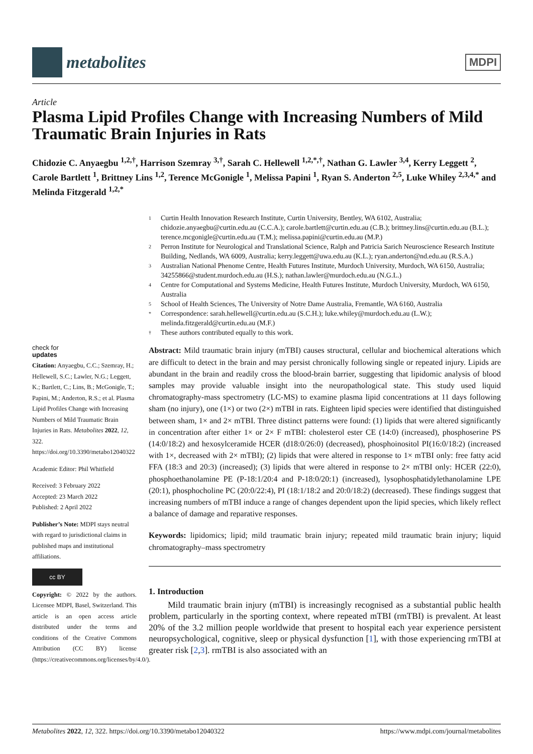metabolites
MDPI
Article
Plasma Lipid Profiles Change with Increasing Numbers of Mild Traumatic Brain Injuries in Rats
Chidozie C. Anyaegbu <sup>1,2,†</sup>, Harrison Szemray <sup>3,†</sup>, Sarah C. Hellewell <sup>1,2,*,†</sup>, Nathan G. Lawler <sup>3,4</sup>, Kerry Leggett <sup>2</sup>, Carole Bartlett <sup>1</sup>, Brittney Lins <sup>1,2</sup>, Terence McGonigle <sup>1</sup>, Melissa Papini <sup>1</sup>, Ryan S. Anderton <sup>2,5</sup>, Luke Whiley <sup>2,3,4,*</sup> and Melinda Fitzgerald <sup>1,2,*</sup>
1 Curtin Health Innovation Research Institute, Curtin University, Bentley, WA 6102, Australia; chidozie.anyaegbu@curtin.edu.au (C.C.A.); carole.bartlett@curtin.edu.au (C.B.); brittney.lins@curtin.edu.au (B.L.); terence.mcgonigle@curtin.edu.au (T.M.); melissa.papini@curtin.edu.au (M.P.)
2 Perron Institute for Neurological and Translational Science, Ralph and Patricia Sarich Neuroscience Research Institute Building, Nedlands, WA 6009, Australia; kerry.leggett@uwa.edu.au (K.L.); ryan.anderton@nd.edu.au (R.S.A.)
3 Australian National Phenome Centre, Health Futures Institute, Murdoch University, Murdoch, WA 6150, Australia; 34255866@student.murdoch.edu.au (H.S.); nathan.lawler@murdoch.edu.au (N.G.L.)
4 Centre for Computational and Systems Medicine, Health Futures Institute, Murdoch University, Murdoch, WA 6150, Australia
5 School of Health Sciences, The University of Notre Dame Australia, Fremantle, WA 6160, Australia
* Correspondence: sarah.hellewell@curtin.edu.au (S.C.H.); luke.whiley@murdoch.edu.au (L.W.); melinda.fitzgerald@curtin.edu.au (M.F.)
† These authors contributed equally to this work.
check for
updates
Citation: Anyaegbu, C.C.; Szemray, H.; Hellewell, S.C.; Lawler, N.G.; Leggett, K.; Bartlett, C.; Lins, B.; McGonigle, T.; Papini, M.; Anderton, R.S.; et al. Plasma Lipid Profiles Change with Increasing Numbers of Mild Traumatic Brain Injuries in Rats. Metabolites 2022, 12, 322. https://doi.org/10.3390/metabo12040322
Academic Editor: Phil Whitfield
Received: 3 February 2022
Accepted: 23 March 2022
Published: 2 April 2022
Publisher’s Note: MDPI stays neutral with regard to jurisdictional claims in published maps and institutional affiliations.
cc BY
Copyright: © 2022 by the authors. Licensee MDPI, Basel, Switzerland. This article is an open access article distributed under the terms and conditions of the Creative Commons Attribution (CC BY) license (https://creativecommons.org/licenses/by/4.0/).
Abstract: Mild traumatic brain injury (mTBI) causes structural, cellular and biochemical alterations which are difficult to detect in the brain and may persist chronically following single or repeated injury. Lipids are abundant in the brain and readily cross the blood-brain barrier, suggesting that lipidomic analysis of blood samples may provide valuable insight into the neuropathological state. This study used liquid chromatography-mass spectrometry (LC-MS) to examine plasma lipid concentrations at 11 days following sham (no injury), one (1×) or two (2×) mTBI in rats. Eighteen lipid species were identified that distinguished between sham, 1× and 2× mTBI. Three distinct patterns were found: (1) lipids that were altered significantly in concentration after either 1× or 2× F mTBI: cholesterol ester CE (14:0) (increased), phosphoserine PS (14:0/18:2) and hexosylceramide HCER (d18:0/26:0) (decreased), phosphoinositol PI(16:0/18:2) (increased with 1×, decreased with 2× mTBI); (2) lipids that were altered in response to 1× mTBI only: free fatty acid FFA (18:3 and 20:3) (increased); (3) lipids that were altered in response to 2× mTBI only: HCER (22:0), phosphoethanolamine PE (P-18:1/20:4 and P-18:0/20:1) (increased), lysophosphatidylethanolamine LPE (20:1), phosphocholine PC (20:0/22:4), PI (18:1/18:2 and 20:0/18:2) (decreased). These findings suggest that increasing numbers of mTBI induce a range of changes dependent upon the lipid species, which likely reflect a balance of damage and reparative responses.
Keywords: lipidomics; lipid; mild traumatic brain injury; repeated mild traumatic brain injury; liquid chromatography–mass spectrometry
1. Introduction
Mild traumatic brain injury (mTBI) is increasingly recognised as a substantial public health problem, particularly in the sporting context, where repeated mTBI (rmTBI) is prevalent. At least 20% of the 3.2 million people worldwide that present to hospital each year experience persistent neuropsychological, cognitive, sleep or physical dysfunction [1], with those experiencing rmTBI at greater risk [2,3]. rmTBI is also associated with an
Metabolites 2022, 12, 322. https://doi.org/10.3390/metabo12040322 https://www.mdpi.com/journal/metabolites